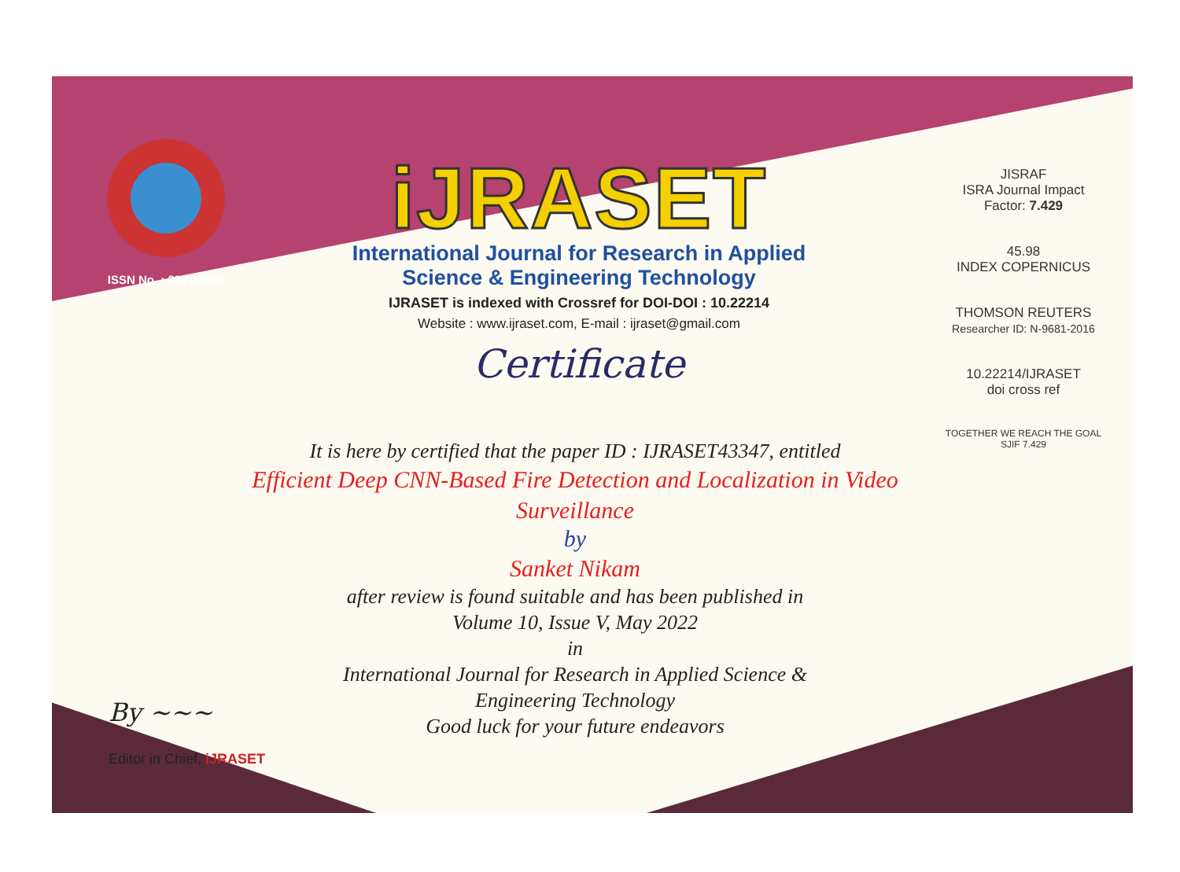ISSN No. : 2321-9653
iJRASET
International Journal for Research in Applied
Science & Engineering Technology
IJRASET is indexed with Crossref for DOI-DOI : 10.22214
Website : www.ijraset.com, E-mail : ijraset@gmail.com
Certificate
It is here by certified that the paper ID : IJRASET43347, entitled
Efficient Deep CNN-Based Fire Detection and Localization in Video Surveillance
by
Sanket Nikam
after review is found suitable and has been published in
Volume 10, Issue V, May 2022
in
International Journal for Research in Applied Science &
Engineering Technology
Good luck for your future endeavors
JISRAF
ISRA Journal Impact
Factor: 7.429
45.98
INDEX COPERNICUS
THOMSON REUTERS
Researcher ID: N-9681-2016
10.22214/IJRASET
doi cross ref
TOGETHER WE REACH THE GOAL
SJIF 7.429
By ~~~
Editor in Chief, iJRASET